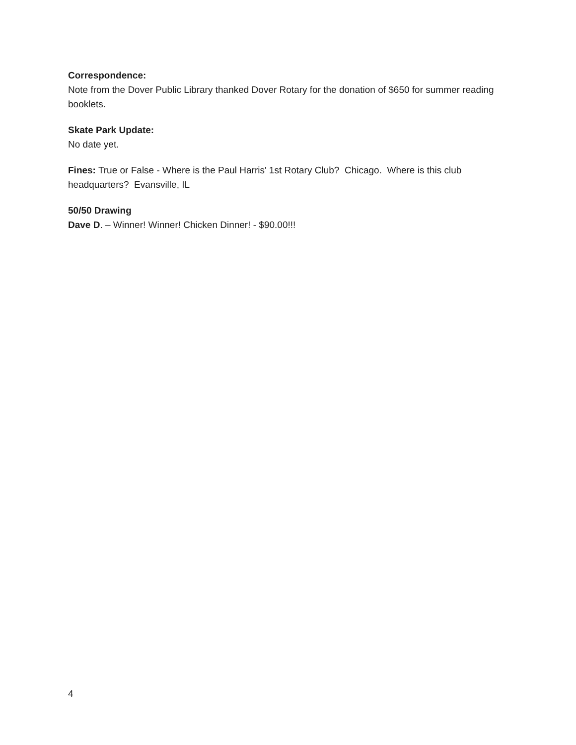Correspondence:
Note from the Dover Public Library thanked Dover Rotary for the donation of $650 for summer reading booklets.
Skate Park Update:
No date yet.
Fines: True or False - Where is the Paul Harris' 1st Rotary Club? Chicago. Where is this club headquarters? Evansville, IL
50/50 Drawing
Dave D. – Winner! Winner! Chicken Dinner! - $90.00!!!
4